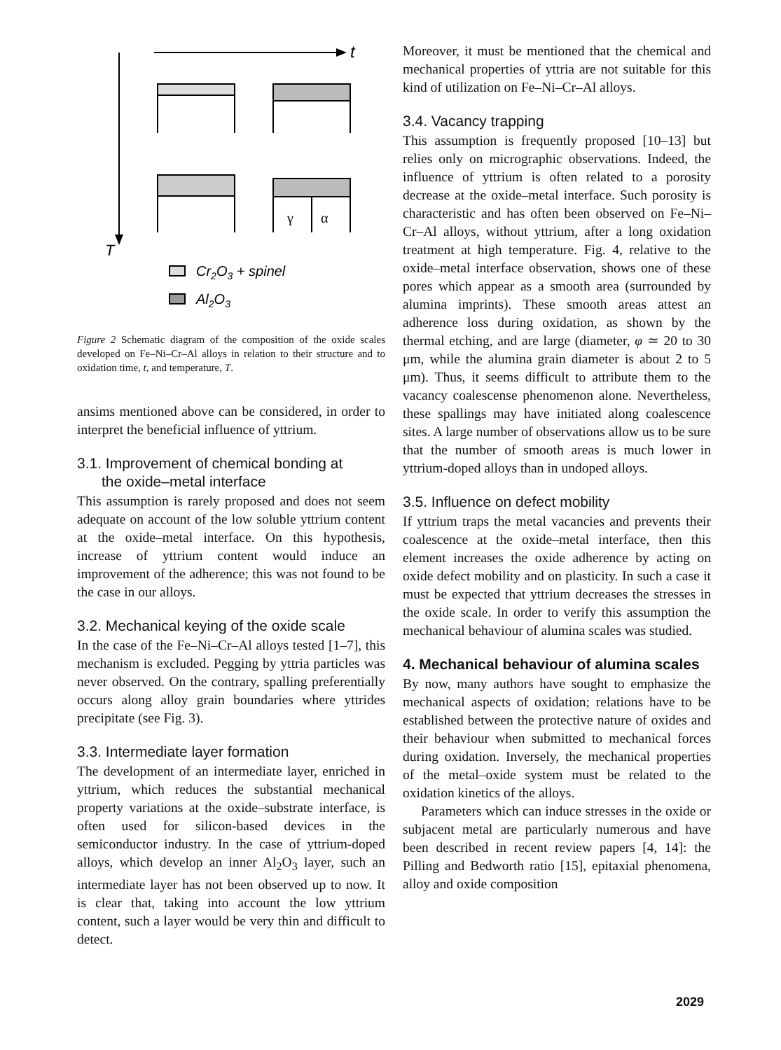T
t
γ
α
Cr2O3 + spinel
Al2O3
Figure 2 Schematic diagram of the composition of the oxide scales developed on Fe–Ni–Cr–Al alloys in relation to their structure and to oxidation time, t, and temperature, T.
ansims mentioned above can be considered, in order to interpret the beneficial influence of yttrium.
3.1. Improvement of chemical bonding at
the oxide–metal interface
This assumption is rarely proposed and does not seem adequate on account of the low soluble yttrium content at the oxide–metal interface. On this hypothesis, increase of yttrium content would induce an improvement of the adherence; this was not found to be the case in our alloys.
3.2. Mechanical keying of the oxide scale
In the case of the Fe–Ni–Cr–Al alloys tested [1–7], this mechanism is excluded. Pegging by yttria particles was never observed. On the contrary, spalling preferentially occurs along alloy grain boundaries where yttrides precipitate (see Fig. 3).
3.3. Intermediate layer formation
The development of an intermediate layer, enriched in yttrium, which reduces the substantial mechanical property variations at the oxide–substrate interface, is often used for silicon-based devices in the semiconductor industry. In the case of yttrium-doped alloys, which develop an inner Al<sub>2</sub>O<sub>3</sub> layer, such an intermediate layer has not been observed up to now. It is clear that, taking into account the low yttrium content, such a layer would be very thin and difficult to detect.
Moreover, it must be mentioned that the chemical and mechanical properties of yttria are not suitable for this kind of utilization on Fe–Ni–Cr–Al alloys.
3.4. Vacancy trapping
This assumption is frequently proposed [10–13] but relies only on micrographic observations. Indeed, the influence of yttrium is often related to a porosity decrease at the oxide–metal interface. Such porosity is characteristic and has often been observed on Fe–Ni–Cr–Al alloys, without yttrium, after a long oxidation treatment at high temperature. Fig. 4, relative to the oxide–metal interface observation, shows one of these pores which appear as a smooth area (surrounded by alumina imprints). These smooth areas attest an adherence loss during oxidation, as shown by the thermal etching, and are large (diameter, φ ≃ 20 to 30 μm, while the alumina grain diameter is about 2 to 5 μm). Thus, it seems difficult to attribute them to the vacancy coalescense phenomenon alone. Nevertheless, these spallings may have initiated along coalescence sites. A large number of observations allow us to be sure that the number of smooth areas is much lower in yttrium-doped alloys than in undoped alloys.
3.5. Influence on defect mobility
If yttrium traps the metal vacancies and prevents their coalescence at the oxide–metal interface, then this element increases the oxide adherence by acting on oxide defect mobility and on plasticity. In such a case it must be expected that yttrium decreases the stresses in the oxide scale. In order to verify this assumption the mechanical behaviour of alumina scales was studied.
4. Mechanical behaviour of alumina scales
By now, many authors have sought to emphasize the mechanical aspects of oxidation; relations have to be established between the protective nature of oxides and their behaviour when submitted to mechanical forces during oxidation. Inversely, the mechanical properties of the metal–oxide system must be related to the oxidation kinetics of the alloys.
Parameters which can induce stresses in the oxide or subjacent metal are particularly numerous and have been described in recent review papers [4, 14]: the Pilling and Bedworth ratio [15], epitaxial phenomena, alloy and oxide composition
2029